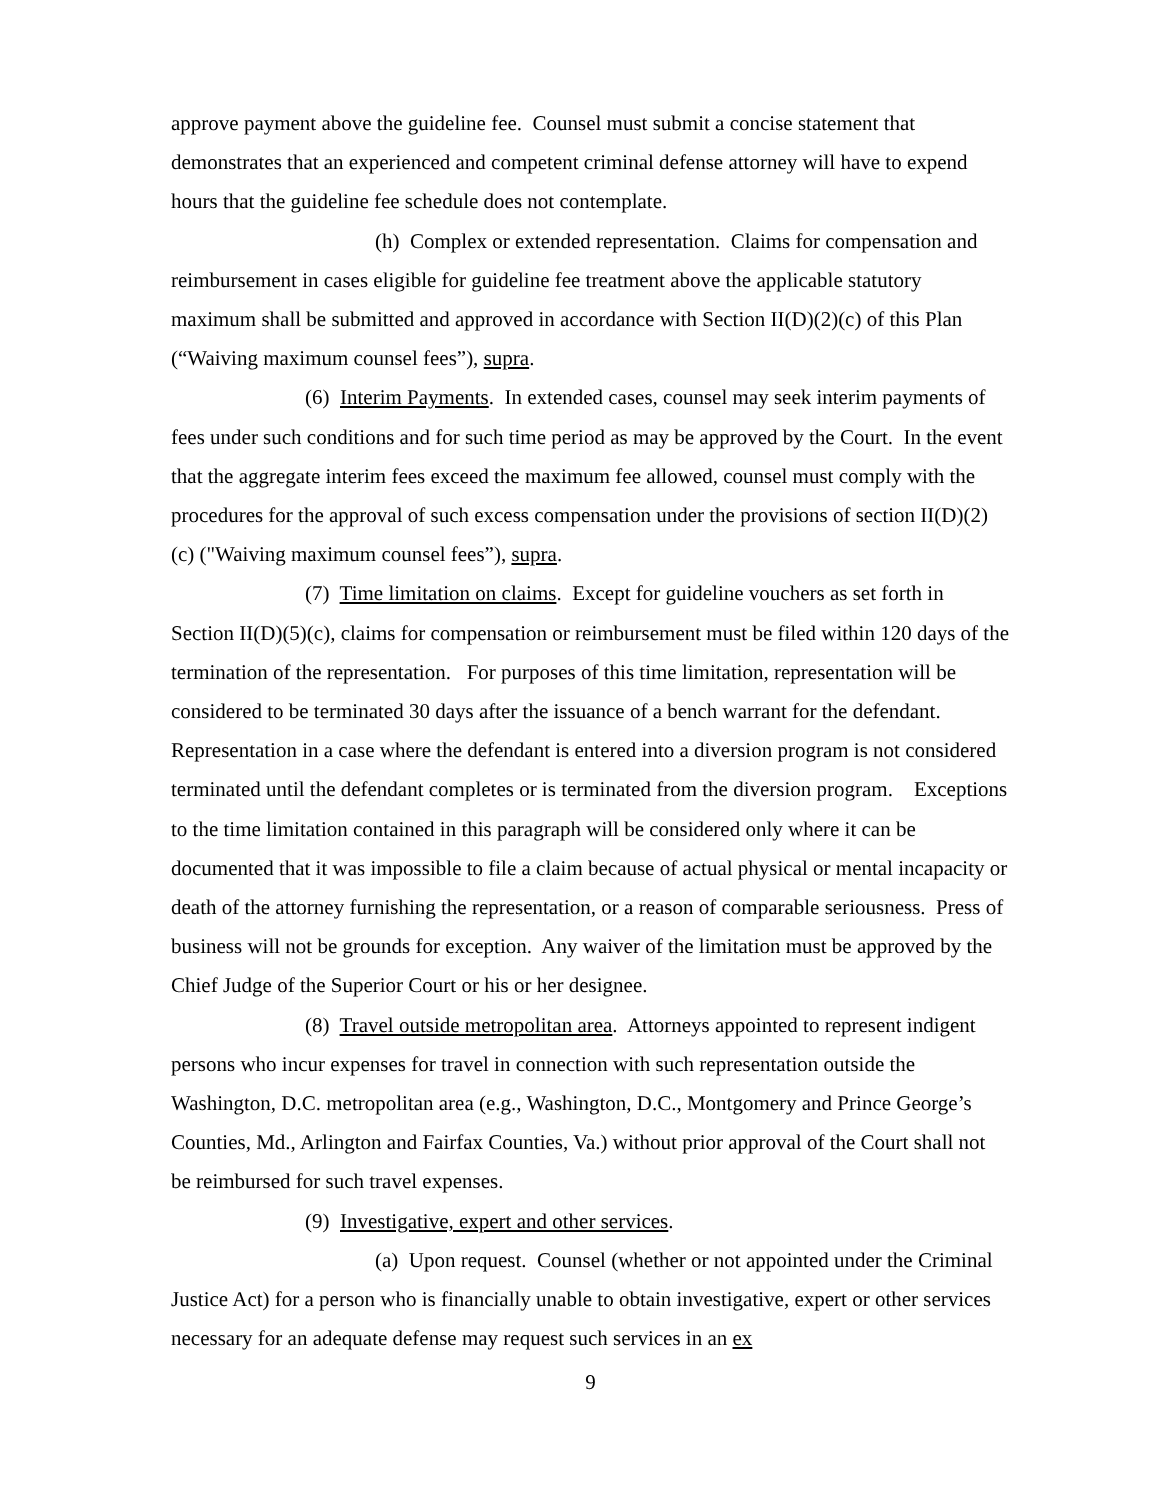approve payment above the guideline fee. Counsel must submit a concise statement that demonstrates that an experienced and competent criminal defense attorney will have to expend hours that the guideline fee schedule does not contemplate.
(h) Complex or extended representation. Claims for compensation and reimbursement in cases eligible for guideline fee treatment above the applicable statutory maximum shall be submitted and approved in accordance with Section II(D)(2)(c) of this Plan (“Waiving maximum counsel fees”), supra.
(6) Interim Payments. In extended cases, counsel may seek interim payments of fees under such conditions and for such time period as may be approved by the Court. In the event that the aggregate interim fees exceed the maximum fee allowed, counsel must comply with the procedures for the approval of such excess compensation under the provisions of section II(D)(2)(c) ("Waiving maximum counsel fees”), supra.
(7) Time limitation on claims. Except for guideline vouchers as set forth in Section II(D)(5)(c), claims for compensation or reimbursement must be filed within 120 days of the termination of the representation. For purposes of this time limitation, representation will be considered to be terminated 30 days after the issuance of a bench warrant for the defendant. Representation in a case where the defendant is entered into a diversion program is not considered terminated until the defendant completes or is terminated from the diversion program. Exceptions to the time limitation contained in this paragraph will be considered only where it can be documented that it was impossible to file a claim because of actual physical or mental incapacity or death of the attorney furnishing the representation, or a reason of comparable seriousness. Press of business will not be grounds for exception. Any waiver of the limitation must be approved by the Chief Judge of the Superior Court or his or her designee.
(8) Travel outside metropolitan area. Attorneys appointed to represent indigent persons who incur expenses for travel in connection with such representation outside the Washington, D.C. metropolitan area (e.g., Washington, D.C., Montgomery and Prince George’s Counties, Md., Arlington and Fairfax Counties, Va.) without prior approval of the Court shall not be reimbursed for such travel expenses.
(9) Investigative, expert and other services.
(a) Upon request. Counsel (whether or not appointed under the Criminal Justice Act) for a person who is financially unable to obtain investigative, expert or other services necessary for an adequate defense may request such services in an ex
9